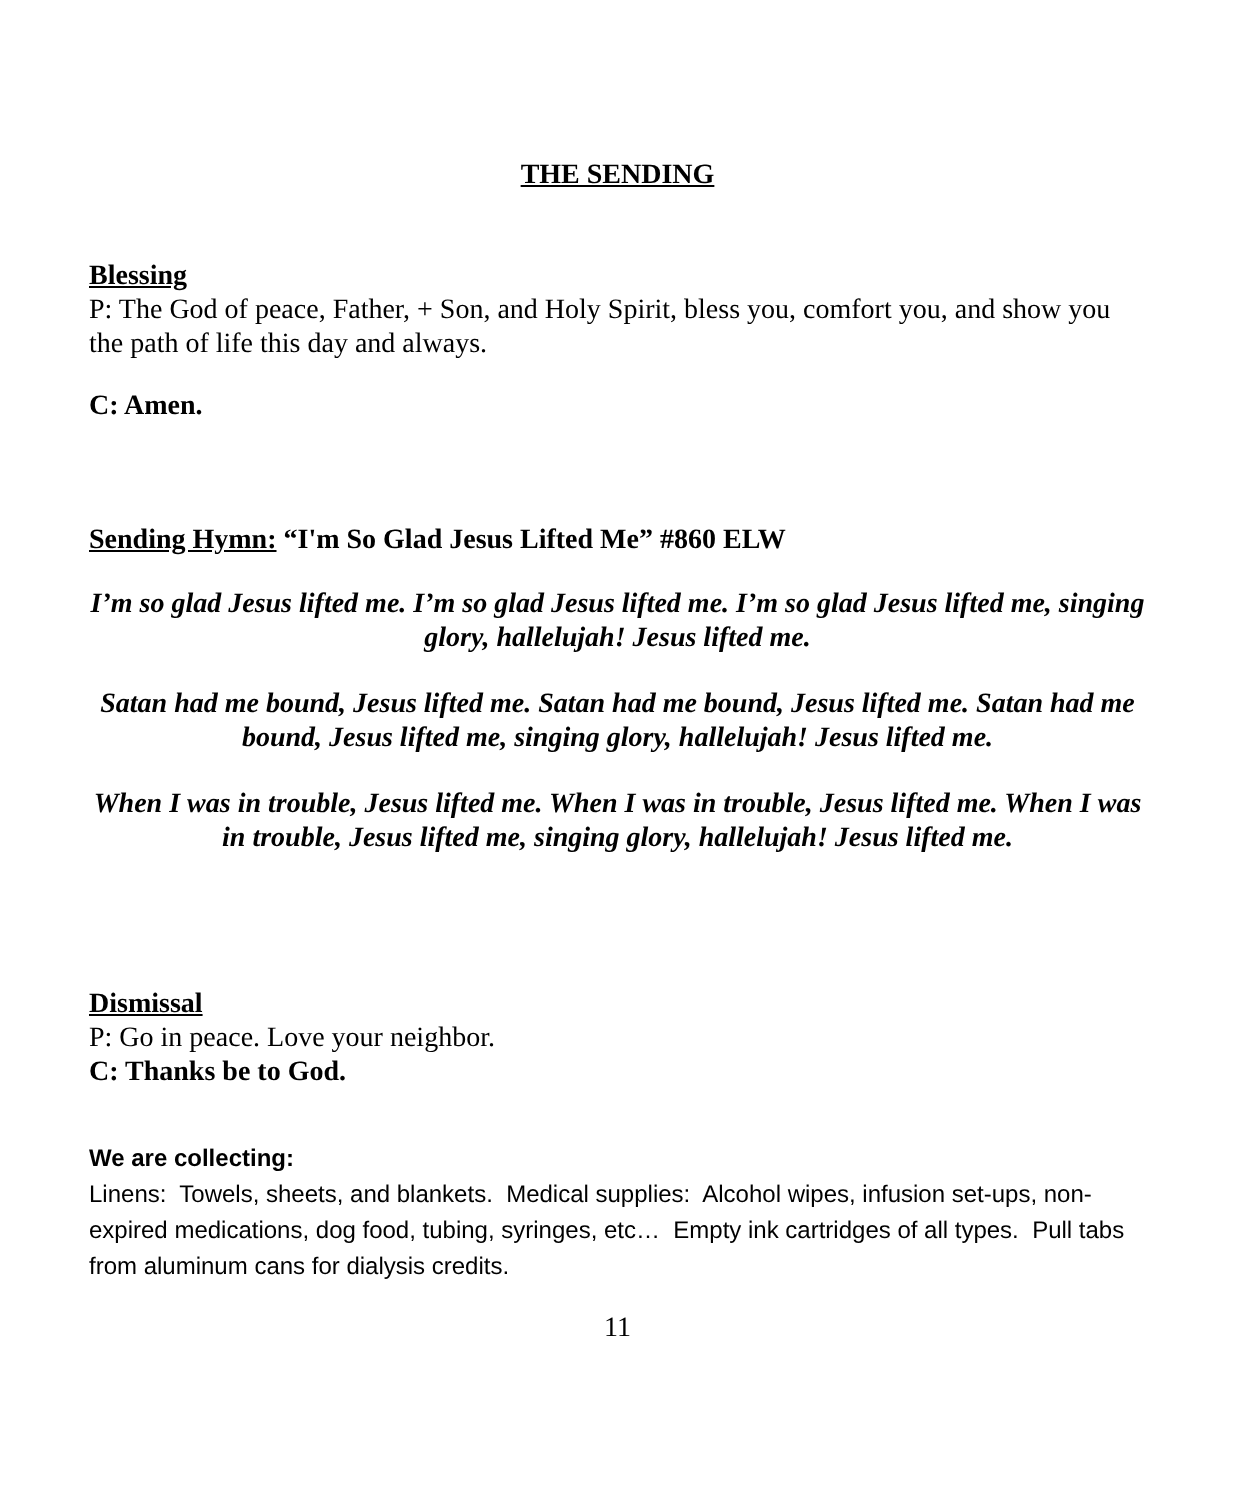THE SENDING
Blessing
P: The God of peace, Father, + Son, and Holy Spirit, bless you, comfort you, and show you the path of life this day and always.
C: Amen.
Sending Hymn: “I'm So Glad Jesus Lifted Me” #860 ELW
I’m so glad Jesus lifted me. I’m so glad Jesus lifted me. I’m so glad Jesus lifted me, singing glory, hallelujah! Jesus lifted me.
Satan had me bound, Jesus lifted me. Satan had me bound, Jesus lifted me. Satan had me bound, Jesus lifted me, singing glory, hallelujah! Jesus lifted me.
When I was in trouble, Jesus lifted me. When I was in trouble, Jesus lifted me. When I was in trouble, Jesus lifted me, singing glory, hallelujah! Jesus lifted me.
Dismissal
P: Go in peace. Love your neighbor.
C: Thanks be to God.
We are collecting:
Linens: Towels, sheets, and blankets. Medical supplies: Alcohol wipes, infusion set-ups, non-expired medications, dog food, tubing, syringes, etc… Empty ink cartridges of all types. Pull tabs from aluminum cans for dialysis credits.
11